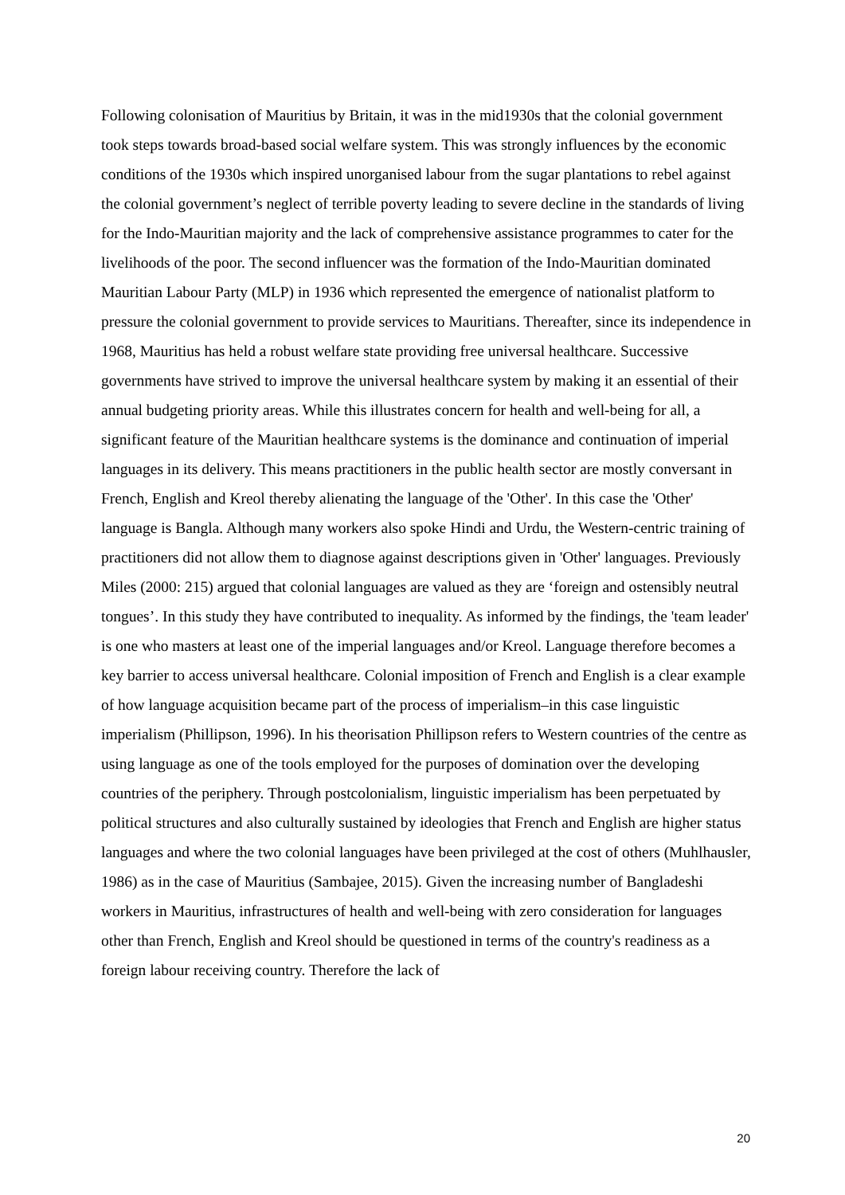Following colonisation of Mauritius by Britain, it was in the mid1930s that the colonial government took steps towards broad-based social welfare system. This was strongly influences by the economic conditions of the 1930s which inspired unorganised labour from the sugar plantations to rebel against the colonial government’s neglect of terrible poverty leading to severe decline in the standards of living for the Indo-Mauritian majority and the lack of comprehensive assistance programmes to cater for the livelihoods of the poor. The second influencer was the formation of the Indo-Mauritian dominated Mauritian Labour Party (MLP) in 1936 which represented the emergence of nationalist platform to pressure the colonial government to provide services to Mauritians. Thereafter, since its independence in 1968, Mauritius has held a robust welfare state providing free universal healthcare. Successive governments have strived to improve the universal healthcare system by making it an essential of their annual budgeting priority areas. While this illustrates concern for health and well-being for all, a significant feature of the Mauritian healthcare systems is the dominance and continuation of imperial languages in its delivery. This means practitioners in the public health sector are mostly conversant in French, English and Kreol thereby alienating the language of the 'Other'. In this case the 'Other' language is Bangla. Although many workers also spoke Hindi and Urdu, the Western-centric training of practitioners did not allow them to diagnose against descriptions given in 'Other' languages. Previously Miles (2000: 215) argued that colonial languages are valued as they are ‘foreign and ostensibly neutral tongues’. In this study they have contributed to inequality. As informed by the findings, the 'team leader' is one who masters at least one of the imperial languages and/or Kreol. Language therefore becomes a key barrier to access universal healthcare. Colonial imposition of French and English is a clear example of how language acquisition became part of the process of imperialism–in this case linguistic imperialism (Phillipson, 1996). In his theorisation Phillipson refers to Western countries of the centre as using language as one of the tools employed for the purposes of domination over the developing countries of the periphery. Through postcolonialism, linguistic imperialism has been perpetuated by political structures and also culturally sustained by ideologies that French and English are higher status languages and where the two colonial languages have been privileged at the cost of others (Muhlhausler, 1986) as in the case of Mauritius (Sambajee, 2015). Given the increasing number of Bangladeshi workers in Mauritius, infrastructures of health and well-being with zero consideration for languages other than French, English and Kreol should be questioned in terms of the country's readiness as a foreign labour receiving country. Therefore the lack of
20